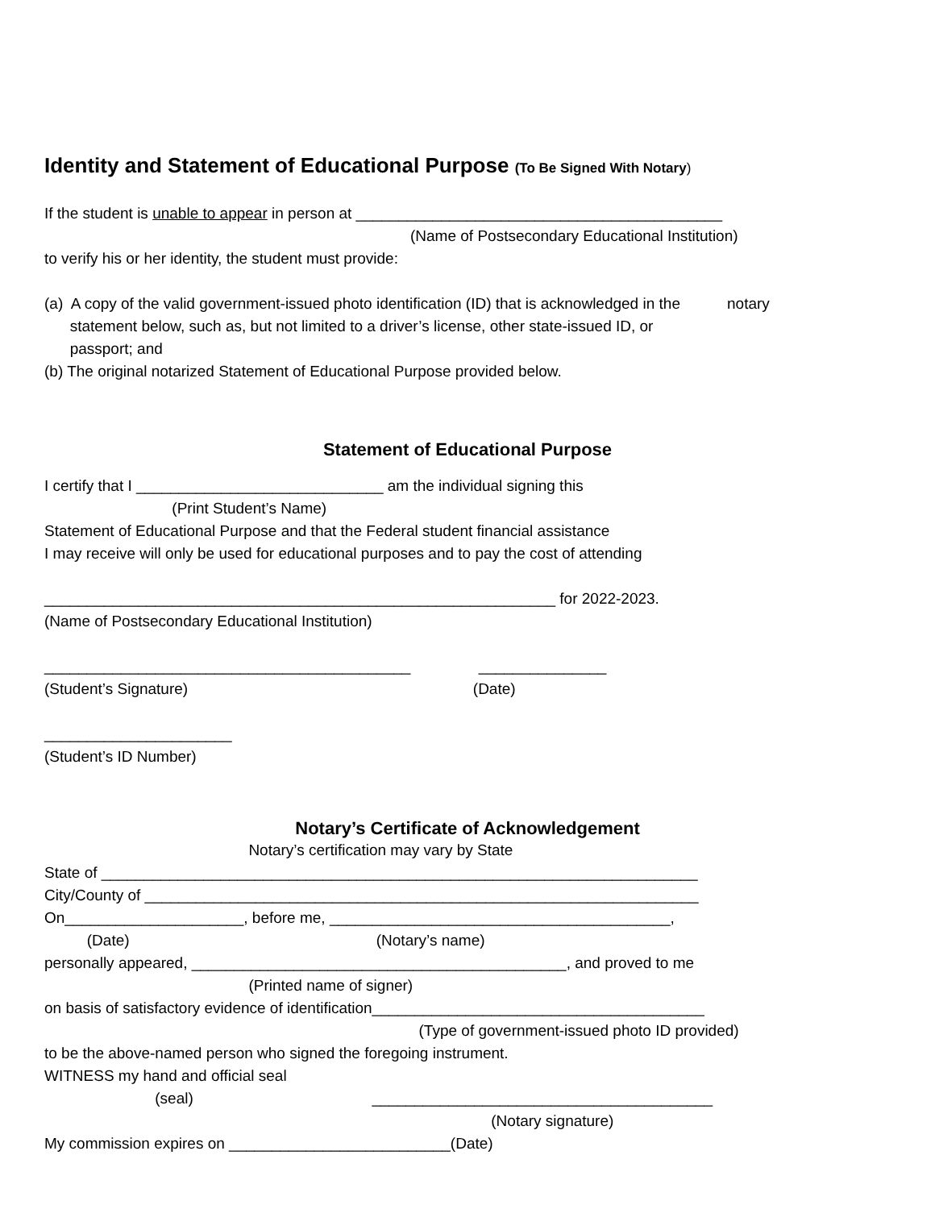Identity and Statement of Educational Purpose (To Be Signed With Notary)
If the student is unable to appear in person at ___________________________________________
(Name of Postsecondary Educational Institution)
to verify his or her identity, the student must provide:
(a) A copy of the valid government-issued photo identification (ID) that is acknowledged in the notary
statement below, such as, but not limited to a driver’s license, other state-issued ID, or
passport; and
(b) The original notarized Statement of Educational Purpose provided below.
Statement of Educational Purpose
I certify that I _____________________________ am the individual signing this
(Print Student’s Name)
Statement of Educational Purpose and that the Federal student financial assistance
I may receive will only be used for educational purposes and to pay the cost of attending
____________________________________________________________ for 2022-2023.
(Name of Postsecondary Educational Institution)
___________________________________________ _______________
(Student’s Signature) (Date)
______________________
(Student’s ID Number)
Notary’s Certificate of Acknowledgement
Notary’s certification may vary by State
State of ______________________________________________________________________
City/County of _________________________________________________________________
On_____________________, before me, ________________________________________,
(Date) (Notary’s name)
personally appeared, ____________________________________________, and proved to me
(Printed name of signer)
on basis of satisfactory evidence of identification_______________________________________
(Type of government-issued photo ID provided)
to be the above-named person who signed the foregoing instrument.
WITNESS my hand and official seal
(seal) ________________________________________
(Notary signature)
My commission expires on __________________________(Date)